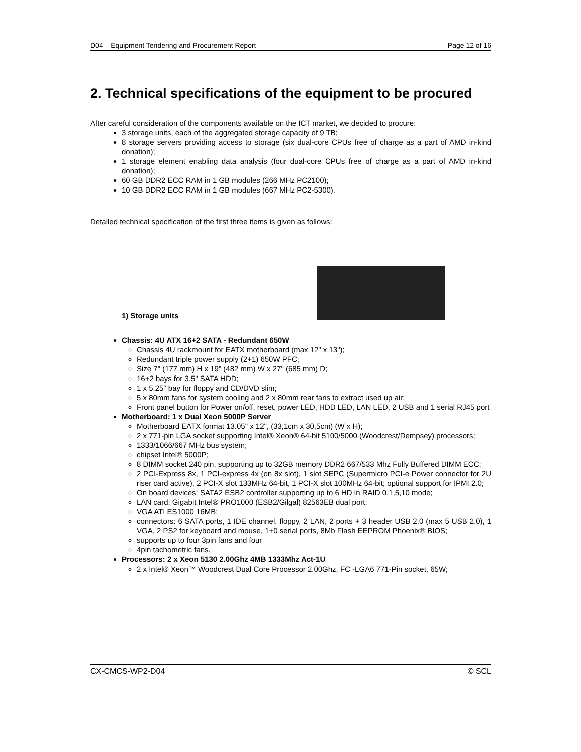D04 – Equipment Tendering and Procurement Report Page 12 of 16
2. Technical specifications of the equipment to be procured
After careful consideration of the components available on the ICT market, we decided to procure:
3 storage units, each of the aggregated storage capacity of 9 TB;
8 storage servers providing access to storage (six dual-core CPUs free of charge as a part of AMD in-kind donation);
1 storage element enabling data analysis (four dual-core CPUs free of charge as a part of AMD in-kind donation);
60 GB DDR2 ECC RAM in 1 GB modules (266 MHz PC2100);
10 GB DDR2 ECC RAM in 1 GB modules (667 MHz PC2-5300).
Detailed technical specification of the first three items is given as follows:
1) Storage units
Chassis: 4U ATX 16+2 SATA - Redundant 650W
Chassis 4U rackmount for EATX motherboard (max 12" x 13");
Redundant triple power supply (2+1) 650W PFC;
Size 7" (177 mm) H x 19" (482 mm) W x 27" (685 mm) D;
16+2 bays for 3.5" SATA HDD;
1 x 5.25" bay for floppy and CD/DVD slim;
5 x 80mm fans for system cooling and 2 x 80mm rear fans to extract used up air;
Front panel button for Power on/off, reset, power LED, HDD LED, LAN LED, 2 USB and 1 serial RJ45 port
Motherboard: 1 x Dual Xeon 5000P Server
Motherboard EATX format 13.05" x 12", (33,1cm x 30,5cm) (W x H);
2 x 771-pin LGA socket supporting Intel® Xeon® 64-bit 5100/5000 (Woodcrest/Dempsey) processors;
1333/1066/667 MHz bus system;
chipset Intel® 5000P;
8 DIMM socket 240 pin, supporting up to 32GB memory DDR2 667/533 Mhz Fully Buffered DIMM ECC;
2 PCI-Express 8x, 1 PCI-express 4x (on 8x slot), 1 slot SEPC (Supermicro PCI-e Power connector for 2U riser card active), 2 PCI-X slot 133MHz 64-bit, 1 PCI-X slot 100MHz 64-bit; optional support for IPMI 2.0;
On board devices: SATA2 ESB2 controller supporting up to 6 HD in RAID 0,1,5,10 mode;
LAN card: Gigabit Intel® PRO1000 (ESB2/Gilgal) 82563EB dual port;
VGA ATI ES1000 16MB;
connectors: 6 SATA ports, 1 IDE channel, floppy, 2 LAN, 2 ports + 3 header USB 2.0 (max 5 USB 2.0), 1 VGA, 2 PS2 for keyboard and mouse, 1+0 serial ports, 8Mb Flash EEPROM Phoenix® BIOS;
supports up to four 3pin fans and four
4pin tachometric fans.
Processors: 2 x Xeon 5130 2.00Ghz 4MB 1333Mhz Act-1U
2 x Intel® Xeon™ Woodcrest Dual Core Processor 2.00Ghz, FC -LGA6 771-Pin socket, 65W;
CX-CMCS-WP2-D04 © SCL